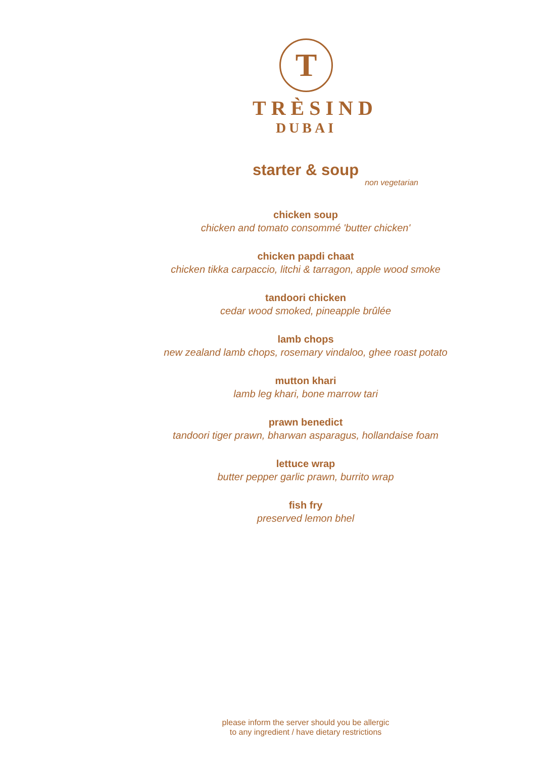T
TRÈSIND
DUBAI
starter & soup
non vegetarian
chicken soup
chicken and tomato consommé 'butter chicken'
chicken papdi chaat
chicken tikka carpaccio, litchi & tarragon, apple wood smoke
tandoori chicken
cedar wood smoked, pineapple brûlée
lamb chops
new zealand lamb chops, rosemary vindaloo, ghee roast potato
mutton khari
lamb leg khari, bone marrow tari
prawn benedict
tandoori tiger prawn, bharwan asparagus, hollandaise foam
lettuce wrap
butter pepper garlic prawn, burrito wrap
fish fry
preserved lemon bhel
please inform the server should you be allergic
to any ingredient / have dietary restrictions